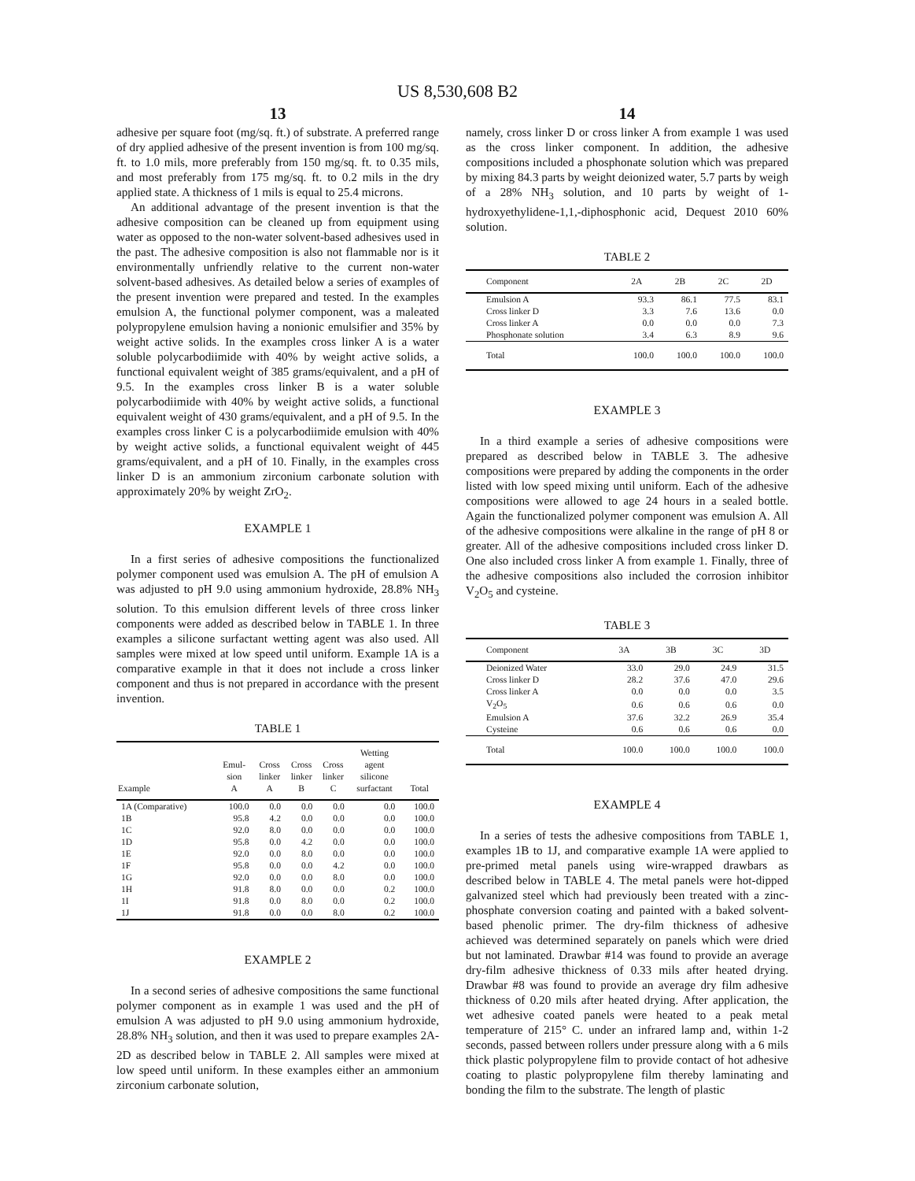US 8,530,608 B2
13
adhesive per square foot (mg/sq. ft.) of substrate. A preferred range of dry applied adhesive of the present invention is from 100 mg/sq. ft. to 1.0 mils, more preferably from 150 mg/sq. ft. to 0.35 mils, and most preferably from 175 mg/sq. ft. to 0.2 mils in the dry applied state. A thickness of 1 mils is equal to 25.4 microns.
An additional advantage of the present invention is that the adhesive composition can be cleaned up from equipment using water as opposed to the non-water solvent-based adhesives used in the past. The adhesive composition is also not flammable nor is it environmentally unfriendly relative to the current non-water solvent-based adhesives. As detailed below a series of examples of the present invention were prepared and tested. In the examples emulsion A, the functional polymer component, was a maleated polypropylene emulsion having a nonionic emulsifier and 35% by weight active solids. In the examples cross linker A is a water soluble polycarbodiimide with 40% by weight active solids, a functional equivalent weight of 385 grams/equivalent, and a pH of 9.5. In the examples cross linker B is a water soluble polycarbodiimide with 40% by weight active solids, a functional equivalent weight of 430 grams/equivalent, and a pH of 9.5. In the examples cross linker C is a polycarbodiimide emulsion with 40% by weight active solids, a functional equivalent weight of 445 grams/equivalent, and a pH of 10. Finally, in the examples cross linker D is an ammonium zirconium carbonate solution with approximately 20% by weight ZrO<sub>2</sub>.
EXAMPLE 1
In a first series of adhesive compositions the functionalized polymer component used was emulsion A. The pH of emulsion A was adjusted to pH 9.0 using ammonium hydroxide, 28.8% NH<sub>3</sub> solution. To this emulsion different levels of three cross linker components were added as described below in TABLE 1. In three examples a silicone surfactant wetting agent was also used. All samples were mixed at low speed until uniform. Example 1A is a comparative example in that it does not include a cross linker component and thus is not prepared in accordance with the present invention.
TABLE 1
| Example | Emul- sion A | Cross linker A | Cross linker B | Cross linker C | Wetting agent silicone surfactant | Total |
| --- | --- | --- | --- | --- | --- | --- |
| 1A (Comparative) | 100.0 | 0.0 | 0.0 | 0.0 | 0.0 | 100.0 |
| 1B | 95.8 | 4.2 | 0.0 | 0.0 | 0.0 | 100.0 |
| 1C | 92.0 | 8.0 | 0.0 | 0.0 | 0.0 | 100.0 |
| 1D | 95.8 | 0.0 | 4.2 | 0.0 | 0.0 | 100.0 |
| 1E | 92.0 | 0.0 | 8.0 | 0.0 | 0.0 | 100.0 |
| 1F | 95.8 | 0.0 | 0.0 | 4.2 | 0.0 | 100.0 |
| 1G | 92.0 | 0.0 | 0.0 | 8.0 | 0.0 | 100.0 |
| 1H | 91.8 | 8.0 | 0.0 | 0.0 | 0.2 | 100.0 |
| 1I | 91.8 | 0.0 | 8.0 | 0.0 | 0.2 | 100.0 |
| 1J | 91.8 | 0.0 | 0.0 | 8.0 | 0.2 | 100.0 |
EXAMPLE 2
In a second series of adhesive compositions the same functional polymer component as in example 1 was used and the pH of emulsion A was adjusted to pH 9.0 using ammonium hydroxide, 28.8% NH<sub>3</sub> solution, and then it was used to prepare examples 2A-2D as described below in TABLE 2. All samples were mixed at low speed until uniform. In these examples either an ammonium zirconium carbonate solution,
14
namely, cross linker D or cross linker A from example 1 was used as the cross linker component. In addition, the adhesive compositions included a phosphonate solution which was prepared by mixing 84.3 parts by weight deionized water, 5.7 parts by weigh of a 28% NH<sub>3</sub> solution, and 10 parts by weight of 1-hydroxyethylidene-1,1,-diphosphonic acid, Dequest 2010 60% solution.
TABLE 2
| Component | 2A | 2B | 2C | 2D |
| --- | --- | --- | --- | --- |
| Emulsion A | 93.3 | 86.1 | 77.5 | 83.1 |
| Cross linker D | 3.3 | 7.6 | 13.6 | 0.0 |
| Cross linker A | 0.0 | 0.0 | 0.0 | 7.3 |
| Phosphonate solution | 3.4 | 6.3 | 8.9 | 9.6 |
| Total | 100.0 | 100.0 | 100.0 | 100.0 |
EXAMPLE 3
In a third example a series of adhesive compositions were prepared as described below in TABLE 3. The adhesive compositions were prepared by adding the components in the order listed with low speed mixing until uniform. Each of the adhesive compositions were allowed to age 24 hours in a sealed bottle. Again the functionalized polymer component was emulsion A. All of the adhesive compositions were alkaline in the range of pH 8 or greater. All of the adhesive compositions included cross linker D. One also included cross linker A from example 1. Finally, three of the adhesive compositions also included the corrosion inhibitor V<sub>2</sub>O<sub>5</sub> and cysteine.
TABLE 3
| Component | 3A | 3B | 3C | 3D |
| --- | --- | --- | --- | --- |
| Deionized Water | 33.0 | 29.0 | 24.9 | 31.5 |
| Cross linker D | 28.2 | 37.6 | 47.0 | 29.6 |
| Cross linker A | 0.0 | 0.0 | 0.0 | 3.5 |
| V<sub>2</sub>O<sub>5</sub> | 0.6 | 0.6 | 0.6 | 0.0 |
| Emulsion A | 37.6 | 32.2 | 26.9 | 35.4 |
| Cysteine | 0.6 | 0.6 | 0.6 | 0.0 |
| Total | 100.0 | 100.0 | 100.0 | 100.0 |
EXAMPLE 4
In a series of tests the adhesive compositions from TABLE 1, examples 1B to 1J, and comparative example 1A were applied to pre-primed metal panels using wire-wrapped drawbars as described below in TABLE 4. The metal panels were hot-dipped galvanized steel which had previously been treated with a zinc-phosphate conversion coating and painted with a baked solvent-based phenolic primer. The dry-film thickness of adhesive achieved was determined separately on panels which were dried but not laminated. Drawbar #14 was found to provide an average dry-film adhesive thickness of 0.33 mils after heated drying. Drawbar #8 was found to provide an average dry film adhesive thickness of 0.20 mils after heated drying. After application, the wet adhesive coated panels were heated to a peak metal temperature of 215° C. under an infrared lamp and, within 1-2 seconds, passed between rollers under pressure along with a 6 mils thick plastic polypropylene film to provide contact of hot adhesive coating to plastic polypropylene film thereby laminating and bonding the film to the substrate. The length of plastic